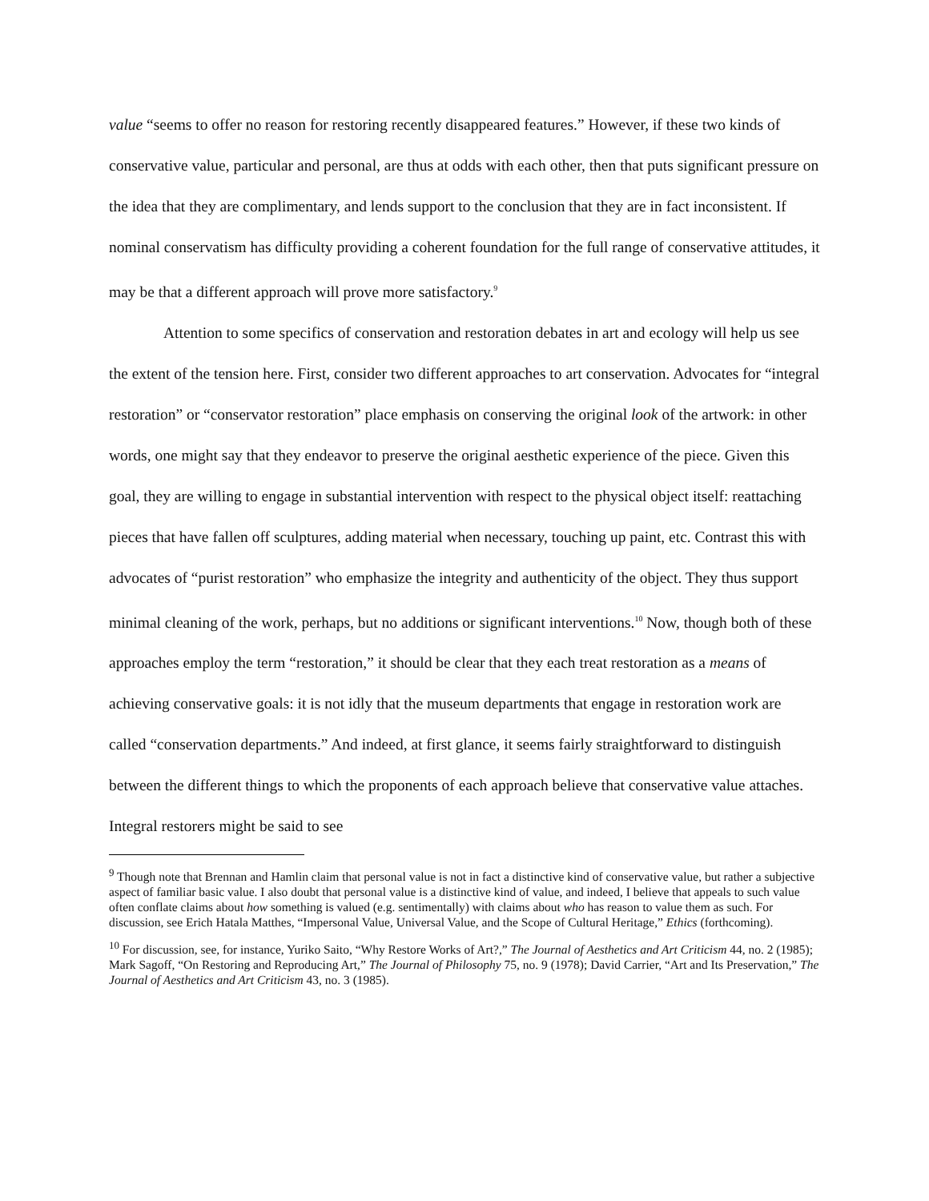value “seems to offer no reason for restoring recently disappeared features.” However, if these two kinds of conservative value, particular and personal, are thus at odds with each other, then that puts significant pressure on the idea that they are complimentary, and lends support to the conclusion that they are in fact inconsistent. If nominal conservatism has difficulty providing a coherent foundation for the full range of conservative attitudes, it may be that a different approach will prove more satisfactory.<sup>9</sup>
Attention to some specifics of conservation and restoration debates in art and ecology will help us see the extent of the tension here. First, consider two different approaches to art conservation. Advocates for “integral restoration” or “conservator restoration” place emphasis on conserving the original look of the artwork: in other words, one might say that they endeavor to preserve the original aesthetic experience of the piece. Given this goal, they are willing to engage in substantial intervention with respect to the physical object itself: reattaching pieces that have fallen off sculptures, adding material when necessary, touching up paint, etc. Contrast this with advocates of “purist restoration” who emphasize the integrity and authenticity of the object. They thus support minimal cleaning of the work, perhaps, but no additions or significant interventions.<sup>10</sup> Now, though both of these approaches employ the term “restoration,” it should be clear that they each treat restoration as a means of achieving conservative goals: it is not idly that the museum departments that engage in restoration work are called “conservation departments.” And indeed, at first glance, it seems fairly straightforward to distinguish between the different things to which the proponents of each approach believe that conservative value attaches. Integral restorers might be said to see
<sup>9</sup> Though note that Brennan and Hamlin claim that personal value is not in fact a distinctive kind of conservative value, but rather a subjective aspect of familiar basic value. I also doubt that personal value is a distinctive kind of value, and indeed, I believe that appeals to such value often conflate claims about how something is valued (e.g. sentimentally) with claims about who has reason to value them as such. For discussion, see Erich Hatala Matthes, “Impersonal Value, Universal Value, and the Scope of Cultural Heritage,” Ethics (forthcoming).
<sup>10</sup> For discussion, see, for instance, Yuriko Saito, “Why Restore Works of Art?,” The Journal of Aesthetics and Art Criticism 44, no. 2 (1985); Mark Sagoff, “On Restoring and Reproducing Art,” The Journal of Philosophy 75, no. 9 (1978); David Carrier, “Art and Its Preservation,” The Journal of Aesthetics and Art Criticism 43, no. 3 (1985).